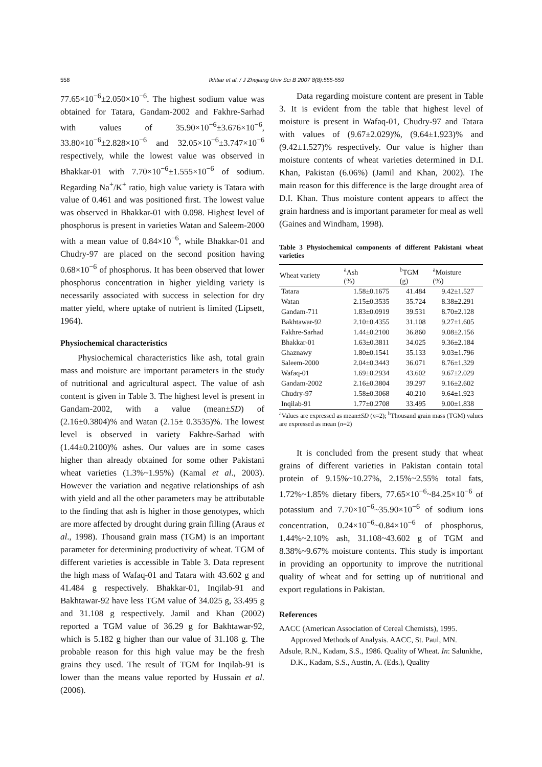558 Ikhtiar et al. / J Zhejiang Univ Sci B 2007 8(8):555-559
77.65×10<sup>−6</sup>±2.050×10<sup>−6</sup>. The highest sodium value was obtained for Tatara, Gandam-2002 and Fakhre-Sarhad with values of 35.90×10<sup>−6</sup>±3.676×10<sup>−6</sup>, 33.80×10<sup>−6</sup>±2.828×10<sup>−6</sup> and 32.05×10<sup>−6</sup>±3.747×10<sup>−6</sup> respectively, while the lowest value was observed in Bhakkar-01 with 7.70×10<sup>−6</sup>±1.555×10<sup>−6</sup> of sodium. Regarding Na<sup>+</sup>/K<sup>+</sup> ratio, high value variety is Tatara with value of 0.461 and was positioned first. The lowest value was observed in Bhakkar-01 with 0.098. Highest level of phosphorus is present in varieties Watan and Saleem-2000 with a mean value of 0.84×10<sup>−6</sup>, while Bhakkar-01 and Chudry-97 are placed on the second position having 0.68×10<sup>−6</sup> of phosphorus. It has been observed that lower phosphorus concentration in higher yielding variety is necessarily associated with success in selection for dry matter yield, where uptake of nutrient is limited (Lipsett, 1964).
Physiochemical characteristics
Physiochemical characteristics like ash, total grain mass and moisture are important parameters in the study of nutritional and agricultural aspect. The value of ash content is given in Table 3. The highest level is present in Gandam-2002, with a value (mean±SD) of (2.16±0.3804)% and Watan (2.15± 0.3535)%. The lowest level is observed in variety Fakhre-Sarhad with (1.44±0.2100)% ashes. Our values are in some cases higher than already obtained for some other Pakistani wheat varieties (1.3%~1.95%) (Kamal et al., 2003). However the variation and negative relationships of ash with yield and all the other parameters may be attributable to the finding that ash is higher in those genotypes, which are more affected by drought during grain filling (Araus et al., 1998). Thousand grain mass (TGM) is an important parameter for determining productivity of wheat. TGM of different varieties is accessible in Table 3. Data represent the high mass of Wafaq-01 and Tatara with 43.602 g and 41.484 g respectively. Bhakkar-01, Inqilab-91 and Bakhtawar-92 have less TGM value of 34.025 g, 33.495 g and 31.108 g respectively. Jamil and Khan (2002) reported a TGM value of 36.29 g for Bakhtawar-92, which is 5.182 g higher than our value of 31.108 g. The probable reason for this high value may be the fresh grains they used. The result of TGM for Inqilab-91 is lower than the means value reported by Hussain et al.(2006).
Data regarding moisture content are present in Table 3. It is evident from the table that highest level of moisture is present in Wafaq-01, Chudry-97 and Tatara with values of (9.67±2.029)%, (9.64±1.923)% and (9.42±1.527)% respectively. Our value is higher than moisture contents of wheat varieties determined in D.I. Khan, Pakistan (6.06%) (Jamil and Khan, 2002). The main reason for this difference is the large drought area of D.I. Khan. Thus moisture content appears to affect the grain hardness and is important parameter for meal as well (Gaines and Windham, 1998).
Table 3 Physiochemical components of different Pakistani wheat varieties
| Wheat variety | <sup>a</sup> Ash (%) | <sup>b</sup> TGM (g) | <sup>a</sup> Moisture (%) |
| --- | --- | --- | --- |
| Tatara | 1.58±0.1675 | 41.484 | 9.42±1.527 |
| Watan | 2.15±0.3535 | 35.724 | 8.38±2.291 |
| Gandam-711 | 1.83±0.0919 | 39.531 | 8.70±2.128 |
| Bakhtawar-92 | 2.10±0.4355 | 31.108 | 9.27±1.605 |
| Fakhre-Sarhad | 1.44±0.2100 | 36.860 | 9.08±2.156 |
| Bhakkar-01 | 1.63±0.3811 | 34.025 | 9.36±2.184 |
| Ghaznawy | 1.80±0.1541 | 35.133 | 9.03±1.796 |
| Saleem-2000 | 2.04±0.3443 | 36.071 | 8.76±1.329 |
| Wafaq-01 | 1.69±0.2934 | 43.602 | 9.67±2.029 |
| Gandam-2002 | 2.16±0.3804 | 39.297 | 9.16±2.602 |
| Chudry-97 | 1.58±0.3068 | 40.210 | 9.64±1.923 |
| Inqilab-91 | 1.77±0.2708 | 33.495 | 9.00±1.838 |
<sup>a</sup> Values are expressed as mean±SD (n=2); <sup>b</sup>Thousand grain mass (TGM) values are expressed as mean (n=2)
It is concluded from the present study that wheat grains of different varieties in Pakistan contain total protein of 9.15%~10.27%, 2.15%~2.55% total fats, 1.72%~1.85% dietary fibers, 77.65×10<sup>−6</sup>~84.25×10<sup>−6</sup> of potassium and 7.70×10<sup>−6</sup>~35.90×10<sup>−6</sup> of sodium ions concentration, 0.24×10<sup>−6</sup>~0.84×10<sup>−6</sup> of phosphorus, 1.44%~2.10% ash, 31.108~43.602 g of TGM and 8.38%~9.67% moisture contents. This study is important in providing an opportunity to improve the nutritional quality of wheat and for setting up of nutritional and export regulations in Pakistan.
References
AACC (American Association of Cereal Chemists), 1995. Approved Methods of Analysis. AACC, St. Paul, MN.
Adsule, R.N., Kadam, S.S., 1986. Quality of Wheat. In: Salunkhe, D.K., Kadam, S.S., Austin, A. (Eds.), Quality